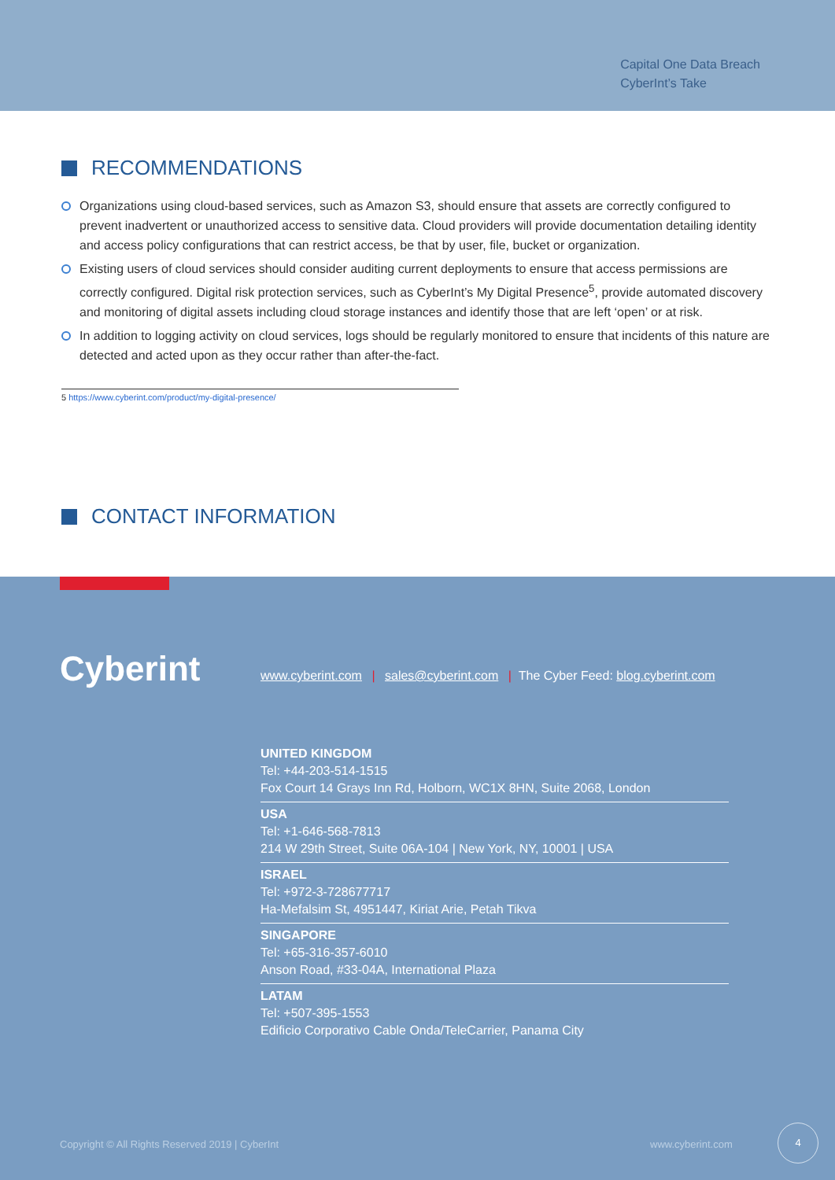Capital One Data Breach
CyberInt’s Take
RECOMMENDATIONS
Organizations using cloud-based services, such as Amazon S3, should ensure that assets are correctly configured to prevent inadvertent or unauthorized access to sensitive data. Cloud providers will provide documentation detailing identity and access policy configurations that can restrict access, be that by user, file, bucket or organization.
Existing users of cloud services should consider auditing current deployments to ensure that access permissions are correctly configured. Digital risk protection services, such as CyberInt’s My Digital Presence<sup>5</sup>, provide automated discovery and monitoring of digital assets including cloud storage instances and identify those that are left ‘open’ or at risk.
In addition to logging activity on cloud services, logs should be regularly monitored to ensure that incidents of this nature are detected and acted upon as they occur rather than after-the-fact.
5 https://www.cyberint.com/product/my-digital-presence/
CONTACT INFORMATION
Cyberint
www.cyberint.com | sales@cyberint.com | The Cyber Feed: blog.cyberint.com
UNITED KINGDOM
Tel: +44-203-514-1515
Fox Court 14 Grays Inn Rd, Holborn, WC1X 8HN, Suite 2068, London
USA
Tel: +1-646-568-7813
214 W 29th Street, Suite 06A-104 | New York, NY, 10001 | USA
ISRAEL
Tel: +972-3-728677717
Ha-Mefalsim St, 4951447, Kiriat Arie, Petah Tikva
SINGAPORE
Tel: +65-316-357-6010
Anson Road, #33-04A, International Plaza
LATAM
Tel: +507-395-1553
Edificio Corporativo Cable Onda/TeleCarrier, Panama City
Copyright © All Rights Reserved 2019 | CyberInt
www.cyberint.com
4